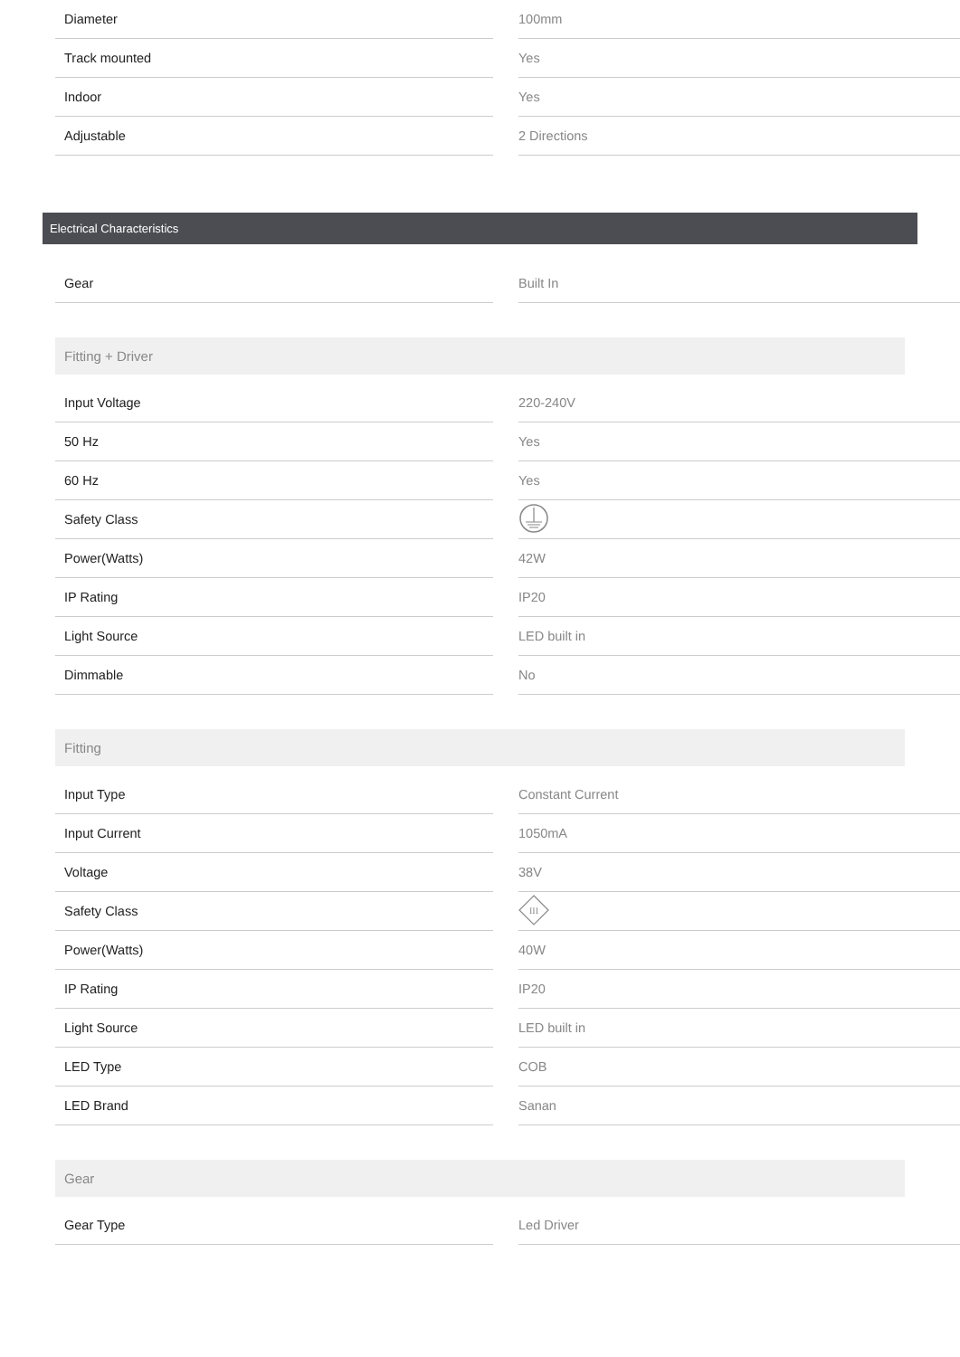| Diameter | | 100mm |
| Track mounted | | Yes |
| Indoor | | Yes |
| Adjustable | | 2 Directions |
Electrical Characteristics
| Gear | | Built In |
Fitting + Driver
| Input Voltage | | 220-240V |
| 50 Hz | | Yes |
| 60 Hz | | Yes |
| Safety Class | | |
| Power(Watts) | | 42W |
| IP Rating | | IP20 |
| Light Source | | LED built in |
| Dimmable | | No |
Fitting
| Input Type | | Constant Current |
| Input Current | | 1050mA |
| Voltage | | 38V |
| Safety Class | | III |
| Power(Watts) | | 40W |
| IP Rating | | IP20 |
| Light Source | | LED built in |
| LED Type | | COB |
| LED Brand | | Sanan |
Gear
| Gear Type | | Led Driver |